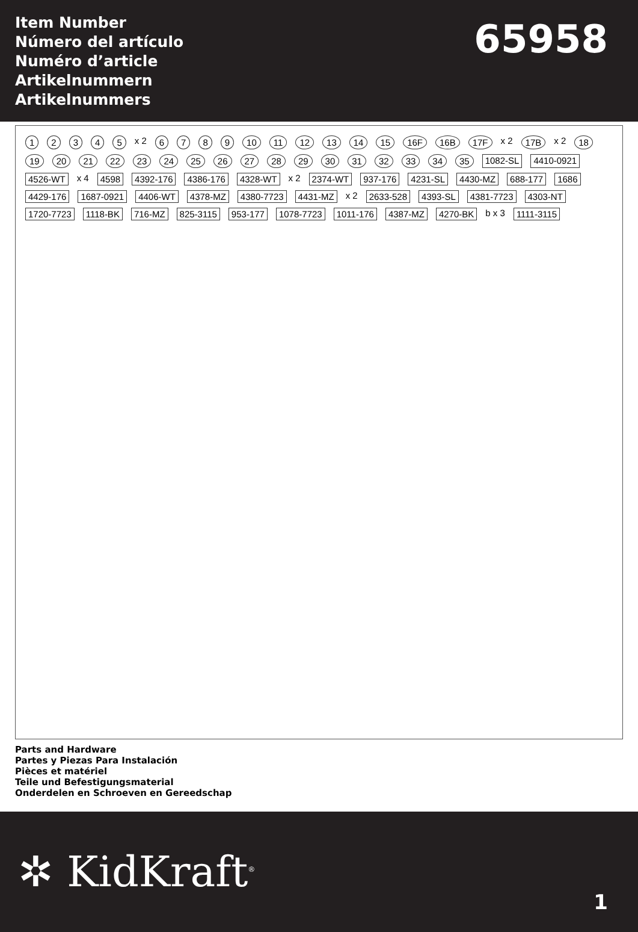Item Number
Número del artículo
Numéro d’article
Artikelnummern
Artikelnummers
65958
12345 x 2 6789 10 11 12 13 14 15 16F 16B 17F x 2 17B x 2 18 19 20 21 22 23 24 25 26 27 28 29 30 31 32 33 34 35 1082-SL 4410-0921 4526-WT x 4 4598 4392-176 4386-176 4328-WT x 2 2374-WT 937-176 4231-SL 4430-MZ 688-177 1686 4429-176 1687-0921 4406-WT 4378-MZ 4380-7723 4431-MZ x 2 2633-528 4393-SL 4381-7723 4303-NT 1720-7723 1118-BK 716-MZ 825-3115 953-177 1078-7723 1011-176 4387-MZ 4270-BK b x 3 1111-3115
Parts and Hardware
Partes y Piezas Para Instalación
Pièces et matériel
Teile und Befestigungsmaterial
Onderdelen en Schroeven en Gereedschap
✲ KidKraft<sup>®</sup>
1